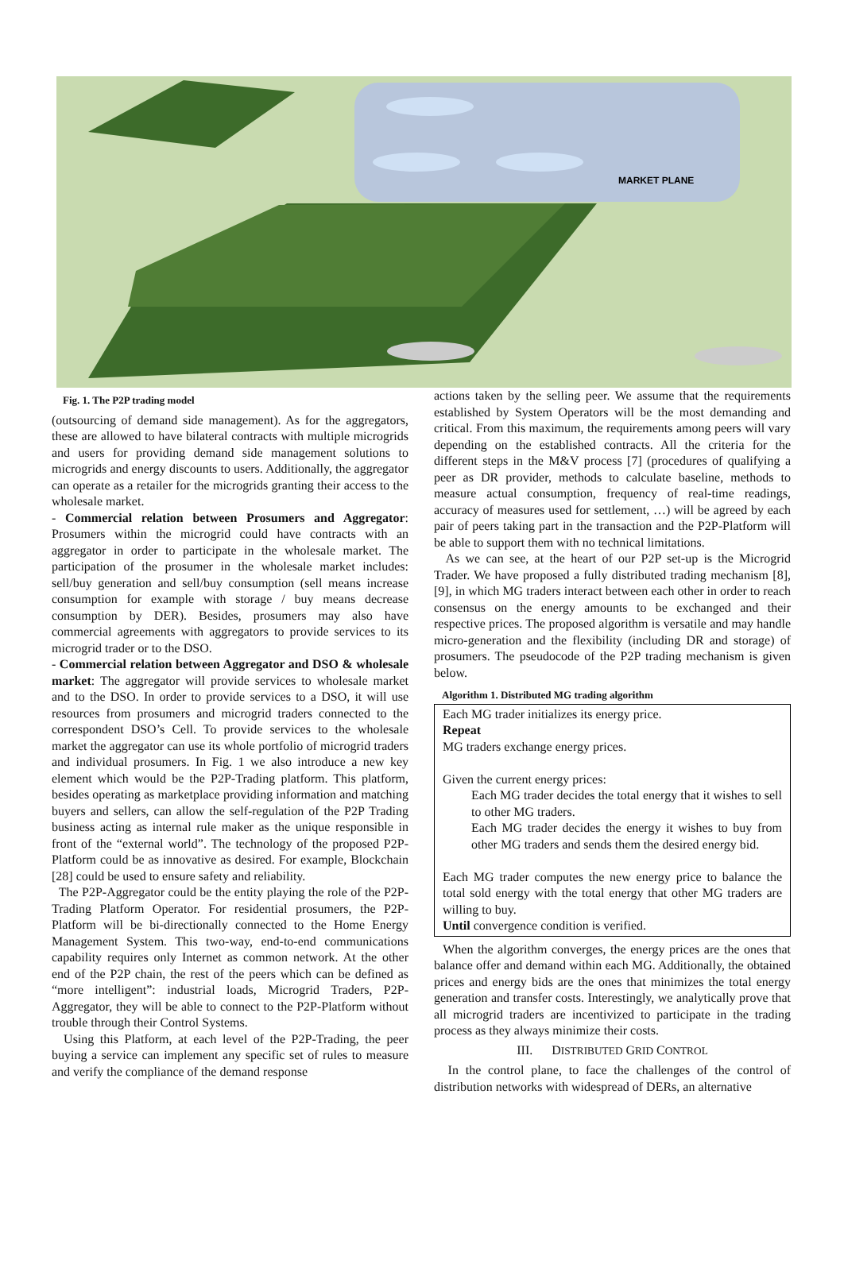MARKET PLANE
Fig. 1. The P2P trading model
(outsourcing of demand side management). As for the aggregators, these are allowed to have bilateral contracts with multiple microgrids and users for providing demand side management solutions to microgrids and energy discounts to users. Additionally, the aggregator can operate as a retailer for the microgrids granting their access to the wholesale market.
- Commercial relation between Prosumers and Aggregator: Prosumers within the microgrid could have contracts with an aggregator in order to participate in the wholesale market. The participation of the prosumer in the wholesale market includes: sell/buy generation and sell/buy consumption (sell means increase consumption for example with storage / buy means decrease consumption by DER). Besides, prosumers may also have commercial agreements with aggregators to provide services to its microgrid trader or to the DSO.
- Commercial relation between Aggregator and DSO & wholesale market: The aggregator will provide services to wholesale market and to the DSO. In order to provide services to a DSO, it will use resources from prosumers and microgrid traders connected to the correspondent DSO’s Cell. To provide services to the wholesale market the aggregator can use its whole portfolio of microgrid traders and individual prosumers. In Fig. 1 we also introduce a new key element which would be the P2P-Trading platform. This platform, besides operating as marketplace providing information and matching buyers and sellers, can allow the self-regulation of the P2P Trading business acting as internal rule maker as the unique responsible in front of the “external world”. The technology of the proposed P2P-Platform could be as innovative as desired. For example, Blockchain [28] could be used to ensure safety and reliability.
The P2P-Aggregator could be the entity playing the role of the P2P-Trading Platform Operator. For residential prosumers, the P2P-Platform will be bi-directionally connected to the Home Energy Management System. This two-way, end-to-end communications capability requires only Internet as common network. At the other end of the P2P chain, the rest of the peers which can be defined as “more intelligent”: industrial loads, Microgrid Traders, P2P-Aggregator, they will be able to connect to the P2P-Platform without trouble through their Control Systems.
Using this Platform, at each level of the P2P-Trading, the peer buying a service can implement any specific set of rules to measure and verify the compliance of the demand response
actions taken by the selling peer. We assume that the requirements established by System Operators will be the most demanding and critical. From this maximum, the requirements among peers will vary depending on the established contracts. All the criteria for the different steps in the M&V process [7] (procedures of qualifying a peer as DR provider, methods to calculate baseline, methods to measure actual consumption, frequency of real-time readings, accuracy of measures used for settlement, …) will be agreed by each pair of peers taking part in the transaction and the P2P-Platform will be able to support them with no technical limitations.
As we can see, at the heart of our P2P set-up is the Microgrid Trader. We have proposed a fully distributed trading mechanism [8], [9], in which MG traders interact between each other in order to reach consensus on the energy amounts to be exchanged and their respective prices. The proposed algorithm is versatile and may handle micro-generation and the flexibility (including DR and storage) of prosumers. The pseudocode of the P2P trading mechanism is given below.
Algorithm 1. Distributed MG trading algorithm
Each MG trader initializes its energy price.
Repeat
MG traders exchange energy prices.
Given the current energy prices:
Each MG trader decides the total energy that it wishes to sell to other MG traders.
Each MG trader decides the energy it wishes to buy from other MG traders and sends them the desired energy bid.
Each MG trader computes the new energy price to balance the total sold energy with the total energy that other MG traders are willing to buy.
Until convergence condition is verified.
When the algorithm converges, the energy prices are the ones that balance offer and demand within each MG. Additionally, the obtained prices and energy bids are the ones that minimizes the total energy generation and transfer costs. Interestingly, we analytically prove that all microgrid traders are incentivized to participate in the trading process as they always minimize their costs.
III. DISTRIBUTED GRID CONTROL
In the control plane, to face the challenges of the control of distribution networks with widespread of DERs, an alternative